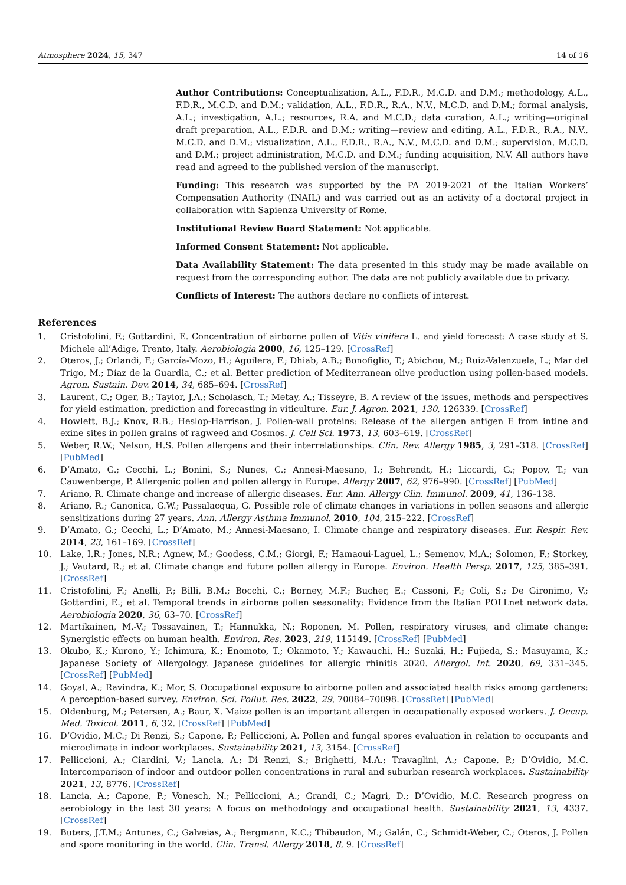Atmosphere 2024, 15, 347 14 of 16
Author Contributions: Conceptualization, A.L., F.D.R., M.C.D. and D.M.; methodology, A.L., F.D.R., M.C.D. and D.M.; validation, A.L., F.D.R., R.A., N.V., M.C.D. and D.M.; formal analysis, A.L.; investigation, A.L.; resources, R.A. and M.C.D.; data curation, A.L.; writing—original draft preparation, A.L., F.D.R. and D.M.; writing—review and editing, A.L., F.D.R., R.A., N.V., M.C.D. and D.M.; visualization, A.L., F.D.R., R.A., N.V., M.C.D. and D.M.; supervision, M.C.D. and D.M.; project administration, M.C.D. and D.M.; funding acquisition, N.V. All authors have read and agreed to the published version of the manuscript.
Funding: This research was supported by the PA 2019-2021 of the Italian Workers’ Compensation Authority (INAIL) and was carried out as an activity of a doctoral project in collaboration with Sapienza University of Rome.
Institutional Review Board Statement: Not applicable.
Informed Consent Statement: Not applicable.
Data Availability Statement: The data presented in this study may be made available on request from the corresponding author. The data are not publicly available due to privacy.
Conflicts of Interest: The authors declare no conflicts of interest.
References
1. Cristofolini, F.; Gottardini, E. Concentration of airborne pollen of Vitis vinifera L. and yield forecast: A case study at S. Michele all’Adige, Trento, Italy. Aerobiologia 2000, 16, 125–129. [CrossRef]
2. Oteros, J.; Orlandi, F.; García-Mozo, H.; Aguilera, F.; Dhiab, A.B.; Bonofiglio, T.; Abichou, M.; Ruiz-Valenzuela, L.; Mar del Trigo, M.; Díaz de la Guardia, C.; et al. Better prediction of Mediterranean olive production using pollen-based models. Agron. Sustain. Dev. 2014, 34, 685–694. [CrossRef]
3. Laurent, C.; Oger, B.; Taylor, J.A.; Scholasch, T.; Metay, A.; Tisseyre, B. A review of the issues, methods and perspectives for yield estimation, prediction and forecasting in viticulture. Eur. J. Agron. 2021, 130, 126339. [CrossRef]
4. Howlett, B.J.; Knox, R.B.; Heslop-Harrison, J. Pollen-wall proteins: Release of the allergen antigen E from intine and exine sites in pollen grains of ragweed and Cosmos. J. Cell Sci. 1973, 13, 603–619. [CrossRef]
5. Weber, R.W.; Nelson, H.S. Pollen allergens and their interrelationships. Clin. Rev. Allergy 1985, 3, 291–318. [CrossRef] [PubMed]
6. D’Amato, G.; Cecchi, L.; Bonini, S.; Nunes, C.; Annesi-Maesano, I.; Behrendt, H.; Liccardi, G.; Popov, T.; van Cauwenberge, P. Allergenic pollen and pollen allergy in Europe. Allergy 2007, 62, 976–990. [CrossRef] [PubMed]
7. Ariano, R. Climate change and increase of allergic diseases. Eur. Ann. Allergy Clin. Immunol. 2009, 41, 136–138.
8. Ariano, R.; Canonica, G.W.; Passalacqua, G. Possible role of climate changes in variations in pollen seasons and allergic sensitizations during 27 years. Ann. Allergy Asthma Immunol. 2010, 104, 215–222. [CrossRef]
9. D’Amato, G.; Cecchi, L.; D’Amato, M.; Annesi-Maesano, I. Climate change and respiratory diseases. Eur. Respir. Rev. 2014, 23, 161–169. [CrossRef]
10. Lake, I.R.; Jones, N.R.; Agnew, M.; Goodess, C.M.; Giorgi, F.; Hamaoui-Laguel, L.; Semenov, M.A.; Solomon, F.; Storkey, J.; Vautard, R.; et al. Climate change and future pollen allergy in Europe. Environ. Health Persp. 2017, 125, 385–391. [CrossRef]
11. Cristofolini, F.; Anelli, P.; Billi, B.M.; Bocchi, C.; Borney, M.F.; Bucher, E.; Cassoni, F.; Coli, S.; De Gironimo, V.; Gottardini, E.; et al. Temporal trends in airborne pollen seasonality: Evidence from the Italian POLLnet network data. Aerobiologia 2020, 36, 63–70. [CrossRef]
12. Martikainen, M.-V.; Tossavainen, T.; Hannukka, N.; Roponen, M. Pollen, respiratory viruses, and climate change: Synergistic effects on human health. Environ. Res. 2023, 219, 115149. [CrossRef] [PubMed]
13. Okubo, K.; Kurono, Y.; Ichimura, K.; Enomoto, T.; Okamoto, Y.; Kawauchi, H.; Suzaki, H.; Fujieda, S.; Masuyama, K.; Japanese Society of Allergology. Japanese guidelines for allergic rhinitis 2020. Allergol. Int. 2020, 69, 331–345. [CrossRef] [PubMed]
14. Goyal, A.; Ravindra, K.; Mor, S. Occupational exposure to airborne pollen and associated health risks among gardeners: A perception-based survey. Environ. Sci. Pollut. Res. 2022, 29, 70084–70098. [CrossRef] [PubMed]
15. Oldenburg, M.; Petersen, A.; Baur, X. Maize pollen is an important allergen in occupationally exposed workers. J. Occup. Med. Toxicol. 2011, 6, 32. [CrossRef] [PubMed]
16. D’Ovidio, M.C.; Di Renzi, S.; Capone, P.; Pelliccioni, A. Pollen and fungal spores evaluation in relation to occupants and microclimate in indoor workplaces. Sustainability 2021, 13, 3154. [CrossRef]
17. Pelliccioni, A.; Ciardini, V.; Lancia, A.; Di Renzi, S.; Brighetti, M.A.; Travaglini, A.; Capone, P.; D’Ovidio, M.C. Intercomparison of indoor and outdoor pollen concentrations in rural and suburban research workplaces. Sustainability 2021, 13, 8776. [CrossRef]
18. Lancia, A.; Capone, P.; Vonesch, N.; Pelliccioni, A.; Grandi, C.; Magri, D.; D’Ovidio, M.C. Research progress on aerobiology in the last 30 years: A focus on methodology and occupational health. Sustainability 2021, 13, 4337. [CrossRef]
19. Buters, J.T.M.; Antunes, C.; Galveias, A.; Bergmann, K.C.; Thibaudon, M.; Galán, C.; Schmidt-Weber, C.; Oteros, J. Pollen and spore monitoring in the world. Clin. Transl. Allergy 2018, 8, 9. [CrossRef]